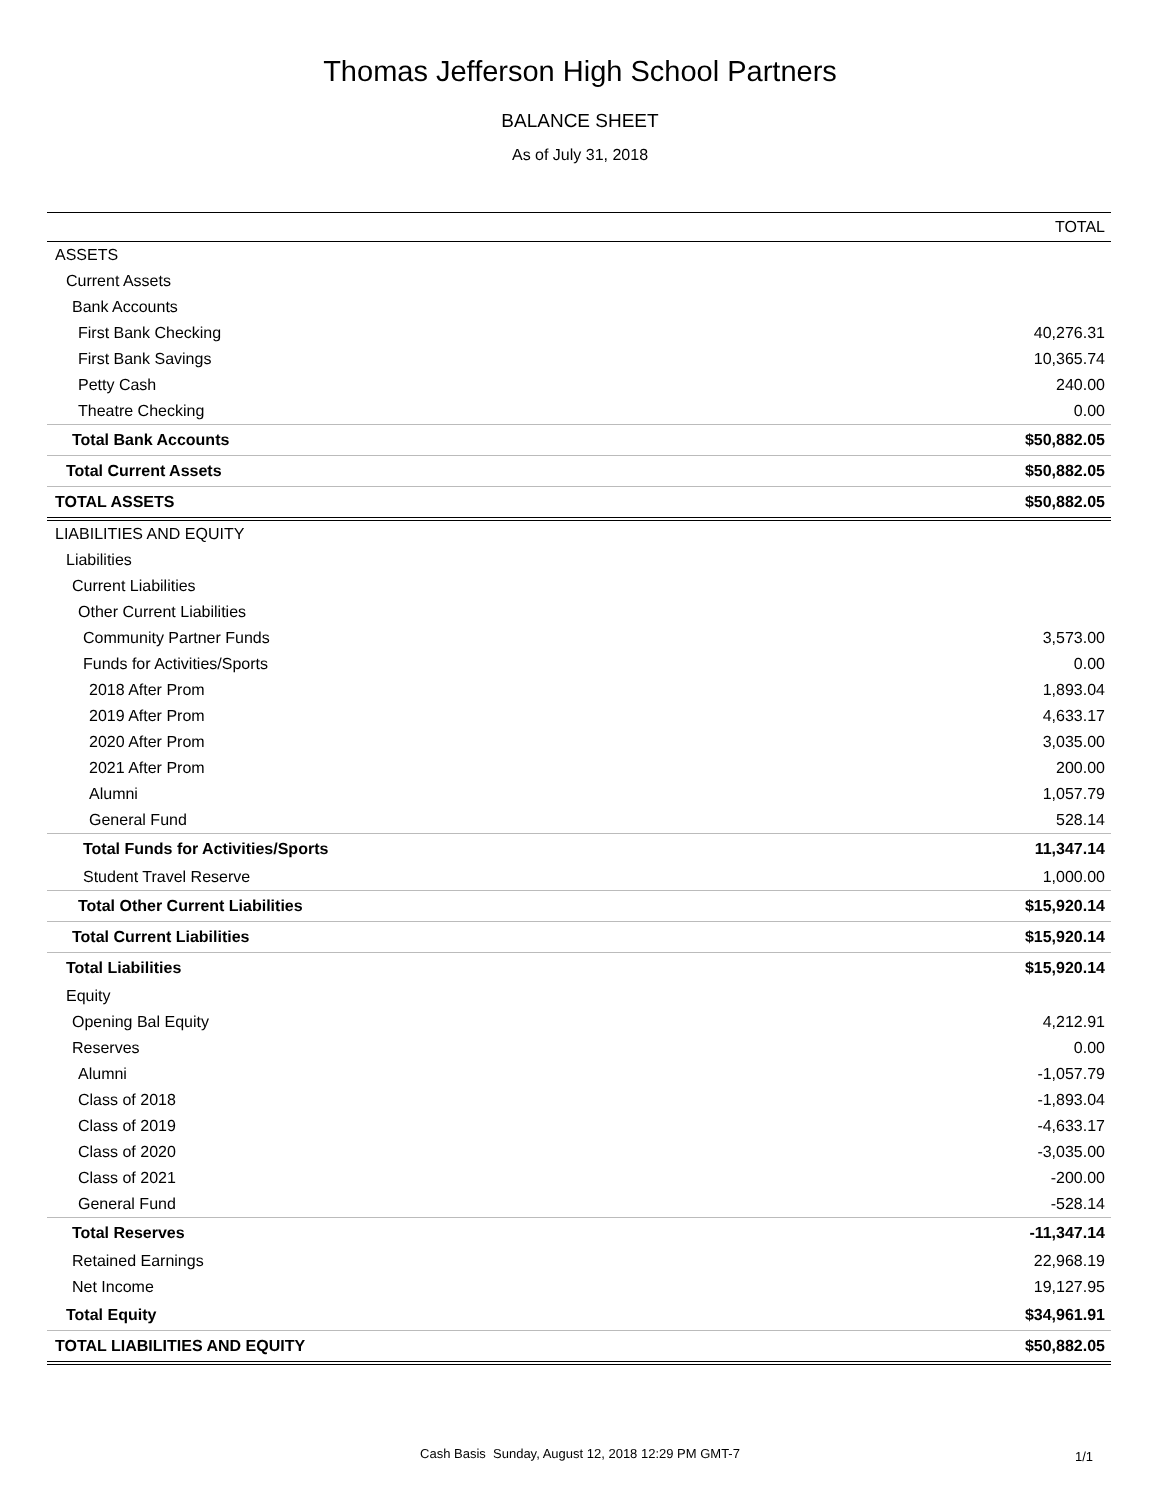Thomas Jefferson High School Partners
BALANCE SHEET
As of July 31, 2018
| | TOTAL |
| --- | --- |
| ASSETS | |
| Current Assets | |
| Bank Accounts | |
| First Bank Checking | 40,276.31 |
| First Bank Savings | 10,365.74 |
| Petty Cash | 240.00 |
| Theatre Checking | 0.00 |
| Total Bank Accounts | $50,882.05 |
| Total Current Assets | $50,882.05 |
| TOTAL ASSETS | $50,882.05 |
| LIABILITIES AND EQUITY | |
| Liabilities | |
| Current Liabilities | |
| Other Current Liabilities | |
| Community Partner Funds | 3,573.00 |
| Funds for Activities/Sports | 0.00 |
| 2018 After Prom | 1,893.04 |
| 2019 After Prom | 4,633.17 |
| 2020 After Prom | 3,035.00 |
| 2021 After Prom | 200.00 |
| Alumni | 1,057.79 |
| General Fund | 528.14 |
| Total Funds for Activities/Sports | 11,347.14 |
| Student Travel Reserve | 1,000.00 |
| Total Other Current Liabilities | $15,920.14 |
| Total Current Liabilities | $15,920.14 |
| Total Liabilities | $15,920.14 |
| Equity | |
| Opening Bal Equity | 4,212.91 |
| Reserves | 0.00 |
| Alumni | -1,057.79 |
| Class of 2018 | -1,893.04 |
| Class of 2019 | -4,633.17 |
| Class of 2020 | -3,035.00 |
| Class of 2021 | -200.00 |
| General Fund | -528.14 |
| Total Reserves | -11,347.14 |
| Retained Earnings | 22,968.19 |
| Net Income | 19,127.95 |
| Total Equity | $34,961.91 |
| TOTAL LIABILITIES AND EQUITY | $50,882.05 |
Cash Basis Sunday, August 12, 2018 12:29 PM GMT-7 1/1